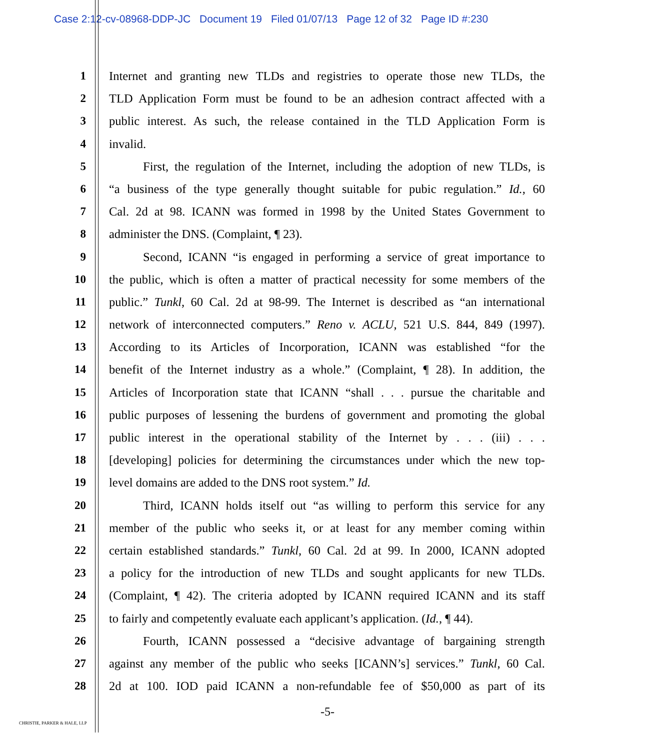Case 2:12-cv-08968-DDP-JC Document 19 Filed 01/07/13 Page 12 of 32 Page ID #:230
1 Internet and granting new TLDs and registries to operate those new TLDs, the
2 TLD Application Form must be found to be an adhesion contract affected with a
3 public interest. As such, the release contained in the TLD Application Form is
4 invalid.
5 First, the regulation of the Internet, including the adoption of new TLDs, is
6 “a business of the type generally thought suitable for pubic regulation.” Id., 60
7 Cal. 2d at 98. ICANN was formed in 1998 by the United States Government to
8 administer the DNS. (Complaint, ¶ 23).
9 Second, ICANN “is engaged in performing a service of great importance to
10 the public, which is often a matter of practical necessity for some members of the
11 public.” Tunkl, 60 Cal. 2d at 98-99. The Internet is described as “an international
12 network of interconnected computers.” Reno v. ACLU, 521 U.S. 844, 849 (1997).
13 According to its Articles of Incorporation, ICANN was established “for the
14 benefit of the Internet industry as a whole.” (Complaint, ¶ 28). In addition, the
15 Articles of Incorporation state that ICANN “shall . . . pursue the charitable and
16 public purposes of lessening the burdens of government and promoting the global
17 public interest in the operational stability of the Internet by . . . (iii) . . .
18 [developing] policies for determining the circumstances under which the new top-
19 level domains are added to the DNS root system.” Id.
20 Third, ICANN holds itself out “as willing to perform this service for any
21 member of the public who seeks it, or at least for any member coming within
22 certain established standards.” Tunkl, 60 Cal. 2d at 99. In 2000, ICANN adopted
23 a policy for the introduction of new TLDs and sought applicants for new TLDs.
24 (Complaint, ¶ 42). The criteria adopted by ICANN required ICANN and its staff
25 to fairly and competently evaluate each applicant’s application. (Id., ¶ 44).
26 Fourth, ICANN possessed a “decisive advantage of bargaining strength
27 against any member of the public who seeks [ICANN’s] services.” Tunkl, 60 Cal.
28 2d at 100. IOD paid ICANN a non-refundable fee of $50,000 as part of its
-5-
CHRISTIE, PARKER & HALE, LLP